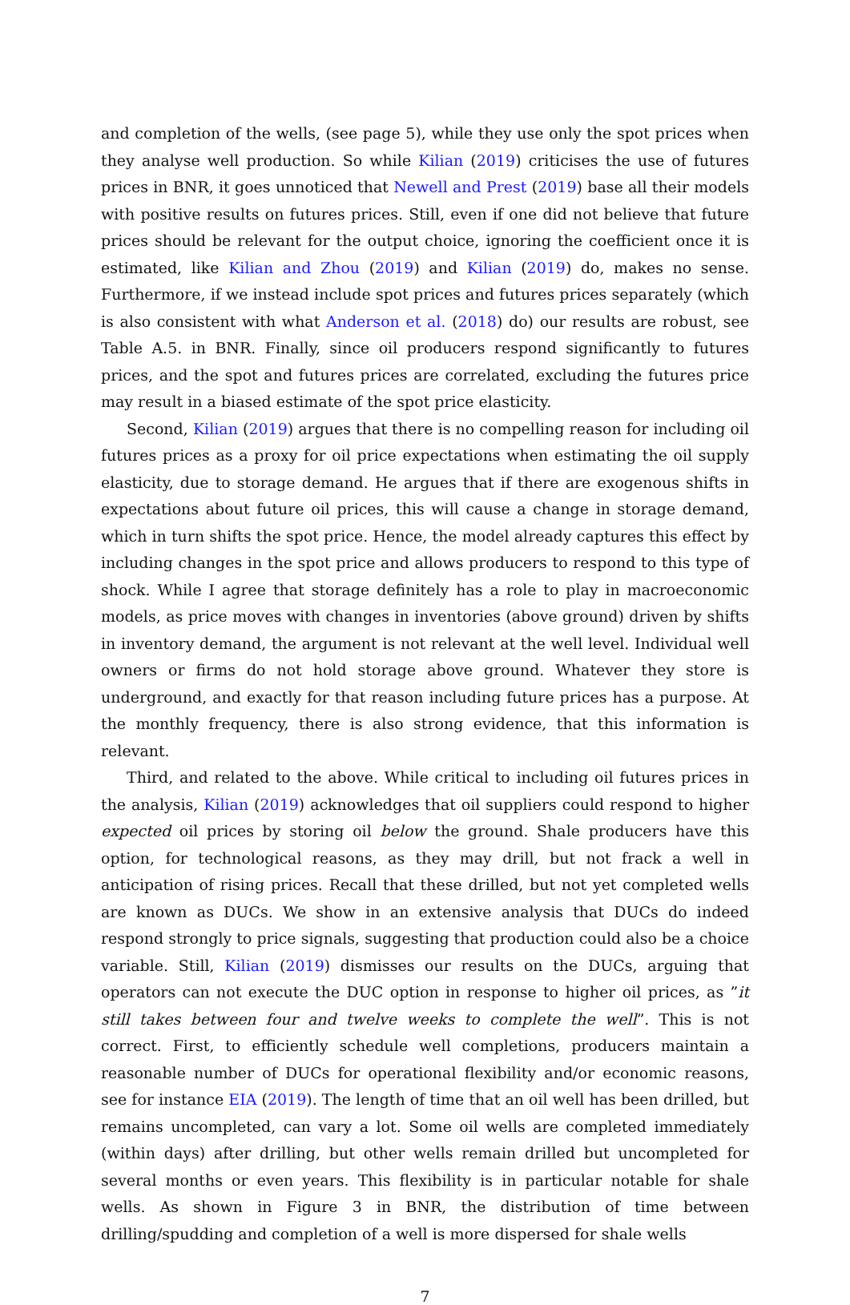and completion of the wells, (see page 5), while they use only the spot prices when they analyse well production. So while Kilian (2019) criticises the use of futures prices in BNR, it goes unnoticed that Newell and Prest (2019) base all their models with positive results on futures prices. Still, even if one did not believe that future prices should be relevant for the output choice, ignoring the coefficient once it is estimated, like Kilian and Zhou (2019) and Kilian (2019) do, makes no sense. Furthermore, if we instead include spot prices and futures prices separately (which is also consistent with what Anderson et al. (2018) do) our results are robust, see Table A.5. in BNR. Finally, since oil producers respond significantly to futures prices, and the spot and futures prices are correlated, excluding the futures price may result in a biased estimate of the spot price elasticity.
Second, Kilian (2019) argues that there is no compelling reason for including oil futures prices as a proxy for oil price expectations when estimating the oil supply elasticity, due to storage demand. He argues that if there are exogenous shifts in expectations about future oil prices, this will cause a change in storage demand, which in turn shifts the spot price. Hence, the model already captures this effect by including changes in the spot price and allows producers to respond to this type of shock. While I agree that storage definitely has a role to play in macroeconomic models, as price moves with changes in inventories (above ground) driven by shifts in inventory demand, the argument is not relevant at the well level. Individual well owners or firms do not hold storage above ground. Whatever they store is underground, and exactly for that reason including future prices has a purpose. At the monthly frequency, there is also strong evidence, that this information is relevant.
Third, and related to the above. While critical to including oil futures prices in the analysis, Kilian (2019) acknowledges that oil suppliers could respond to higher expected oil prices by storing oil below the ground. Shale producers have this option, for technological reasons, as they may drill, but not frack a well in anticipation of rising prices. Recall that these drilled, but not yet completed wells are known as DUCs. We show in an extensive analysis that DUCs do indeed respond strongly to price signals, suggesting that production could also be a choice variable. Still, Kilian (2019) dismisses our results on the DUCs, arguing that operators can not execute the DUC option in response to higher oil prices, as ”it still takes between four and twelve weeks to complete the well”. This is not correct. First, to efficiently schedule well completions, producers maintain a reasonable number of DUCs for operational flexibility and/or economic reasons, see for instance EIA (2019). The length of time that an oil well has been drilled, but remains uncompleted, can vary a lot. Some oil wells are completed immediately (within days) after drilling, but other wells remain drilled but uncompleted for several months or even years. This flexibility is in particular notable for shale wells. As shown in Figure 3 in BNR, the distribution of time between drilling/spudding and completion of a well is more dispersed for shale wells
7